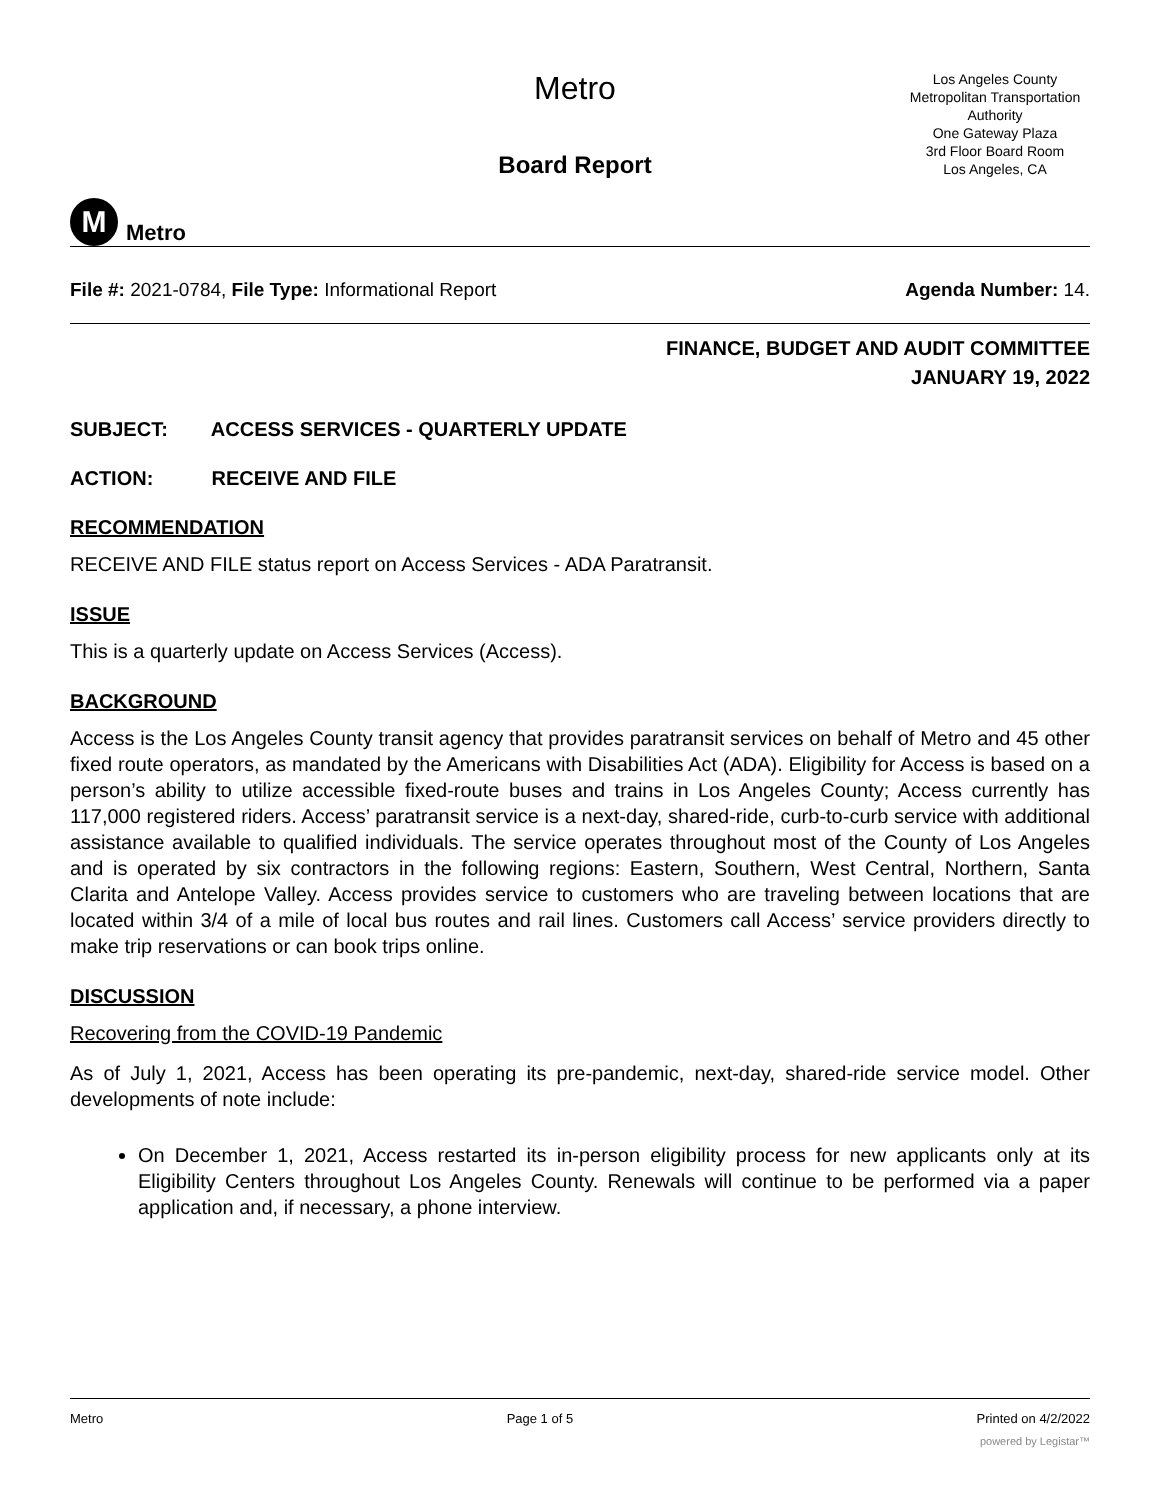M
Metro
Metro
Board Report
Los Angeles County
Metropolitan Transportation
Authority
One Gateway Plaza
3rd Floor Board Room
Los Angeles, CA
File #: 2021-0784, File Type: Informational Report
Agenda Number: 14.
FINANCE, BUDGET AND AUDIT COMMITTEE
JANUARY 19, 2022
SUBJECT: ACCESS SERVICES - QUARTERLY UPDATE
ACTION: RECEIVE AND FILE
RECOMMENDATION
RECEIVE AND FILE status report on Access Services - ADA Paratransit.
ISSUE
This is a quarterly update on Access Services (Access).
BACKGROUND
Access is the Los Angeles County transit agency that provides paratransit services on behalf of Metro and 45 other fixed route operators, as mandated by the Americans with Disabilities Act (ADA). Eligibility for Access is based on a person’s ability to utilize accessible fixed-route buses and trains in Los Angeles County; Access currently has 117,000 registered riders. Access’ paratransit service is a next-day, shared-ride, curb-to-curb service with additional assistance available to qualified individuals. The service operates throughout most of the County of Los Angeles and is operated by six contractors in the following regions: Eastern, Southern, West Central, Northern, Santa Clarita and Antelope Valley. Access provides service to customers who are traveling between locations that are located within 3/4 of a mile of local bus routes and rail lines. Customers call Access’ service providers directly to make trip reservations or can book trips online.
DISCUSSION
Recovering from the COVID-19 Pandemic
As of July 1, 2021, Access has been operating its pre-pandemic, next-day, shared-ride service model. Other developments of note include:
On December 1, 2021, Access restarted its in-person eligibility process for new applicants only at its Eligibility Centers throughout Los Angeles County. Renewals will continue to be performed via a paper application and, if necessary, a phone interview.
Metro Page 1 of 5 Printed on 4/2/2022
powered by Legistar™